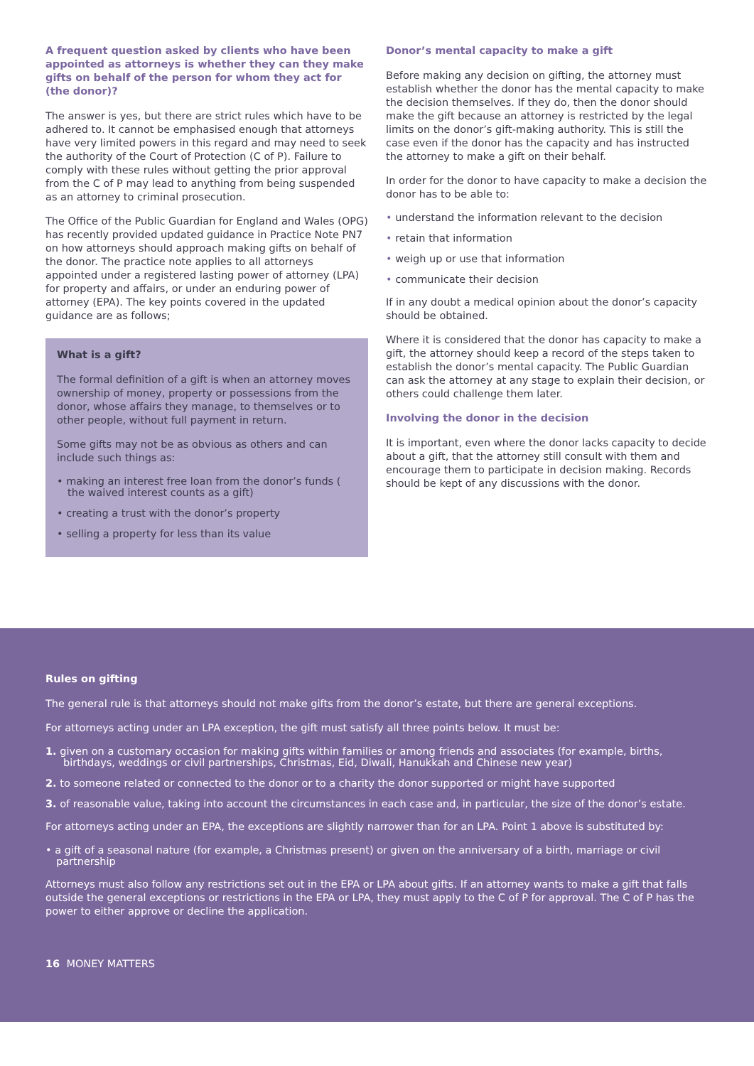A frequent question asked by clients who have been appointed as attorneys is whether they can they make gifts on behalf of the person for whom they act for (the donor)?
The answer is yes, but there are strict rules which have to be adhered to. It cannot be emphasised enough that attorneys have very limited powers in this regard and may need to seek the authority of the Court of Protection (C of P). Failure to comply with these rules without getting the prior approval from the C of P may lead to anything from being suspended as an attorney to criminal prosecution.
The Office of the Public Guardian for England and Wales (OPG) has recently provided updated guidance in Practice Note PN7 on how attorneys should approach making gifts on behalf of the donor. The practice note applies to all attorneys appointed under a registered lasting power of attorney (LPA) for property and affairs, or under an enduring power of attorney (EPA). The key points covered in the updated guidance are as follows;
What is a gift?
The formal definition of a gift is when an attorney moves ownership of money, property or possessions from the donor, whose affairs they manage, to themselves or to other people, without full payment in return.
Some gifts may not be as obvious as others and can include such things as:
• making an interest free loan from the donor’s funds ( the waived interest counts as a gift)
• creating a trust with the donor’s property
• selling a property for less than its value
Donor’s mental capacity to make a gift
Before making any decision on gifting, the attorney must establish whether the donor has the mental capacity to make the decision themselves. If they do, then the donor should make the gift because an attorney is restricted by the legal limits on the donor’s gift-making authority. This is still the case even if the donor has the capacity and has instructed the attorney to make a gift on their behalf.
In order for the donor to have capacity to make a decision the donor has to be able to:
• understand the information relevant to the decision
• retain that information
• weigh up or use that information
• communicate their decision
If in any doubt a medical opinion about the donor’s capacity should be obtained.
Where it is considered that the donor has capacity to make a gift, the attorney should keep a record of the steps taken to establish the donor’s mental capacity. The Public Guardian can ask the attorney at any stage to explain their decision, or others could challenge them later.
Involving the donor in the decision
It is important, even where the donor lacks capacity to decide about a gift, that the attorney still consult with them and encourage them to participate in decision making. Records should be kept of any discussions with the donor.
Rules on gifting
The general rule is that attorneys should not make gifts from the donor’s estate, but there are general exceptions.
For attorneys acting under an LPA exception, the gift must satisfy all three points below. It must be:
1. given on a customary occasion for making gifts within families or among friends and associates (for example, births, birthdays, weddings or civil partnerships, Christmas, Eid, Diwali, Hanukkah and Chinese new year)
2. to someone related or connected to the donor or to a charity the donor supported or might have supported
3. of reasonable value, taking into account the circumstances in each case and, in particular, the size of the donor’s estate.
For attorneys acting under an EPA, the exceptions are slightly narrower than for an LPA. Point 1 above is substituted by:
• a gift of a seasonal nature (for example, a Christmas present) or given on the anniversary of a birth, marriage or civil partnership
Attorneys must also follow any restrictions set out in the EPA or LPA about gifts. If an attorney wants to make a gift that falls outside the general exceptions or restrictions in the EPA or LPA, they must apply to the C of P for approval. The C of P has the power to either approve or decline the application.
16 MONEY MATTERS